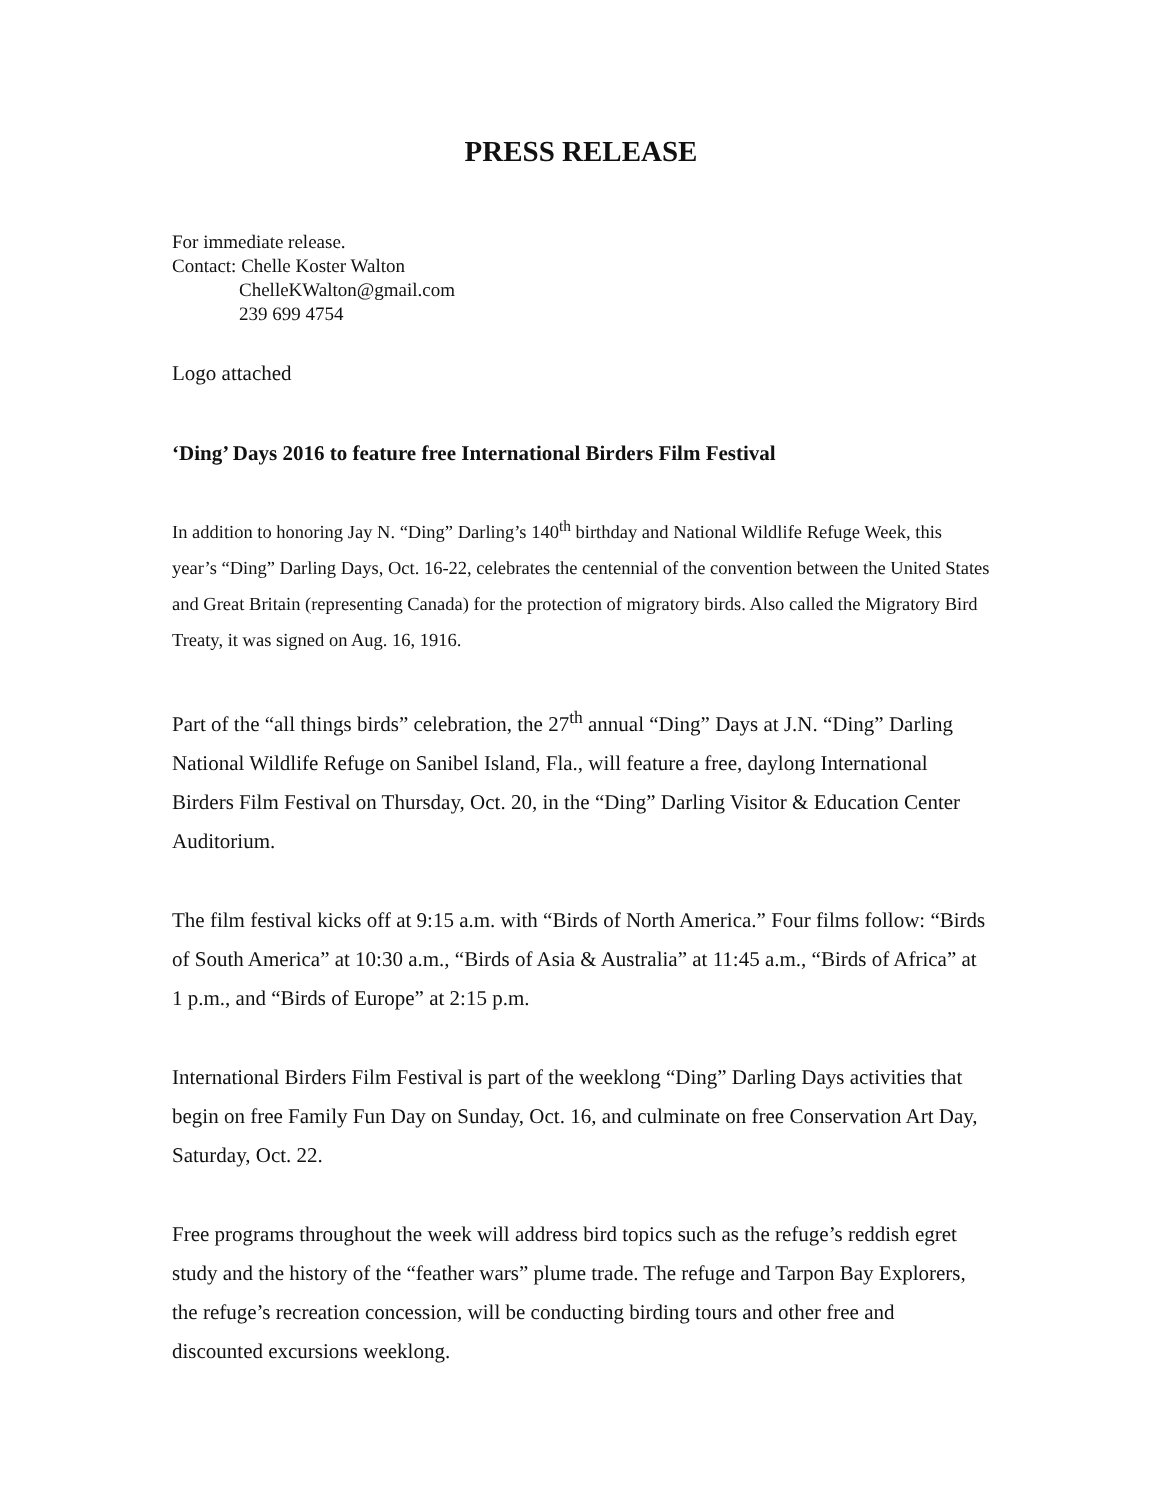PRESS RELEASE
For immediate release.
Contact: Chelle Koster Walton
ChelleKWalton@gmail.com
239 699 4754
Logo attached
‘Ding’ Days 2016 to feature free International Birders Film Festival
In addition to honoring Jay N. “Ding” Darling’s 140<sup>th</sup> birthday and National Wildlife Refuge Week, this year’s “Ding” Darling Days, Oct. 16-22, celebrates the centennial of the convention between the United States and Great Britain (representing Canada) for the protection of migratory birds. Also called the Migratory Bird Treaty, it was signed on Aug. 16, 1916.
Part of the “all things birds” celebration, the 27<sup>th</sup> annual “Ding” Days at J.N. “Ding” Darling National Wildlife Refuge on Sanibel Island, Fla., will feature a free, daylong International Birders Film Festival on Thursday, Oct. 20, in the “Ding” Darling Visitor & Education Center Auditorium.
The film festival kicks off at 9:15 a.m. with “Birds of North America.” Four films follow: “Birds of South America” at 10:30 a.m., “Birds of Asia & Australia” at 11:45 a.m., “Birds of Africa” at 1 p.m., and “Birds of Europe” at 2:15 p.m.
International Birders Film Festival is part of the weeklong “Ding” Darling Days activities that begin on free Family Fun Day on Sunday, Oct. 16, and culminate on free Conservation Art Day, Saturday, Oct. 22.
Free programs throughout the week will address bird topics such as the refuge’s reddish egret study and the history of the “feather wars” plume trade. The refuge and Tarpon Bay Explorers, the refuge’s recreation concession, will be conducting birding tours and other free and discounted excursions weeklong.